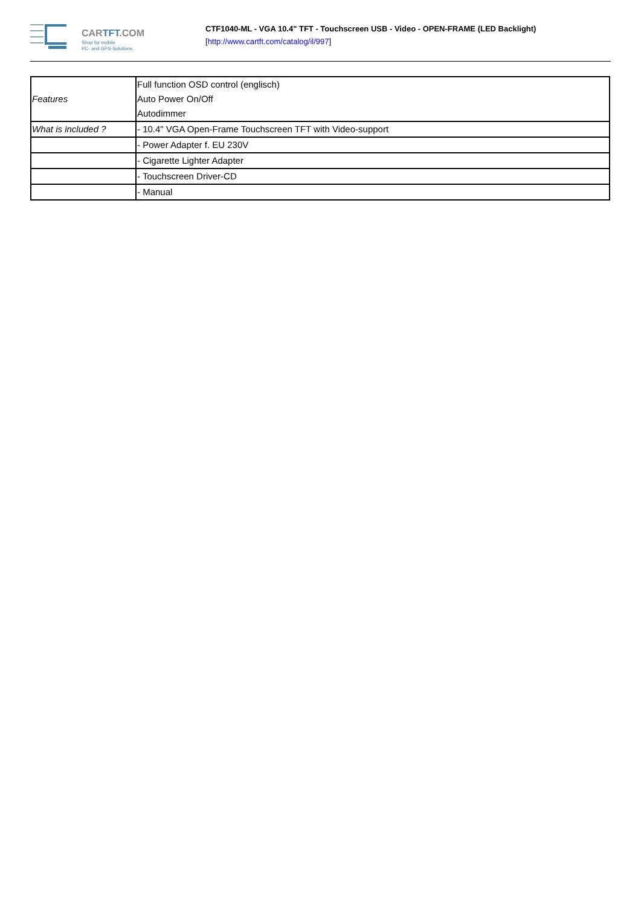CARTFT.COM
Shop for mobile
PC- and GPS-Solutions
CTF1040-ML - VGA 10.4" TFT - Touchscreen USB - Video - OPEN-FRAME (LED Backlight)
[http://www.cartft.com/catalog/il/997]
| Features | Full function OSD control (englisch) Auto Power On/Off Autodimmer |
| What is included ? | - 10.4" VGA Open-Frame Touchscreen TFT with Video-support |
| | - Power Adapter f. EU 230V |
| | - Cigarette Lighter Adapter |
| | - Touchscreen Driver-CD |
| | - Manual |